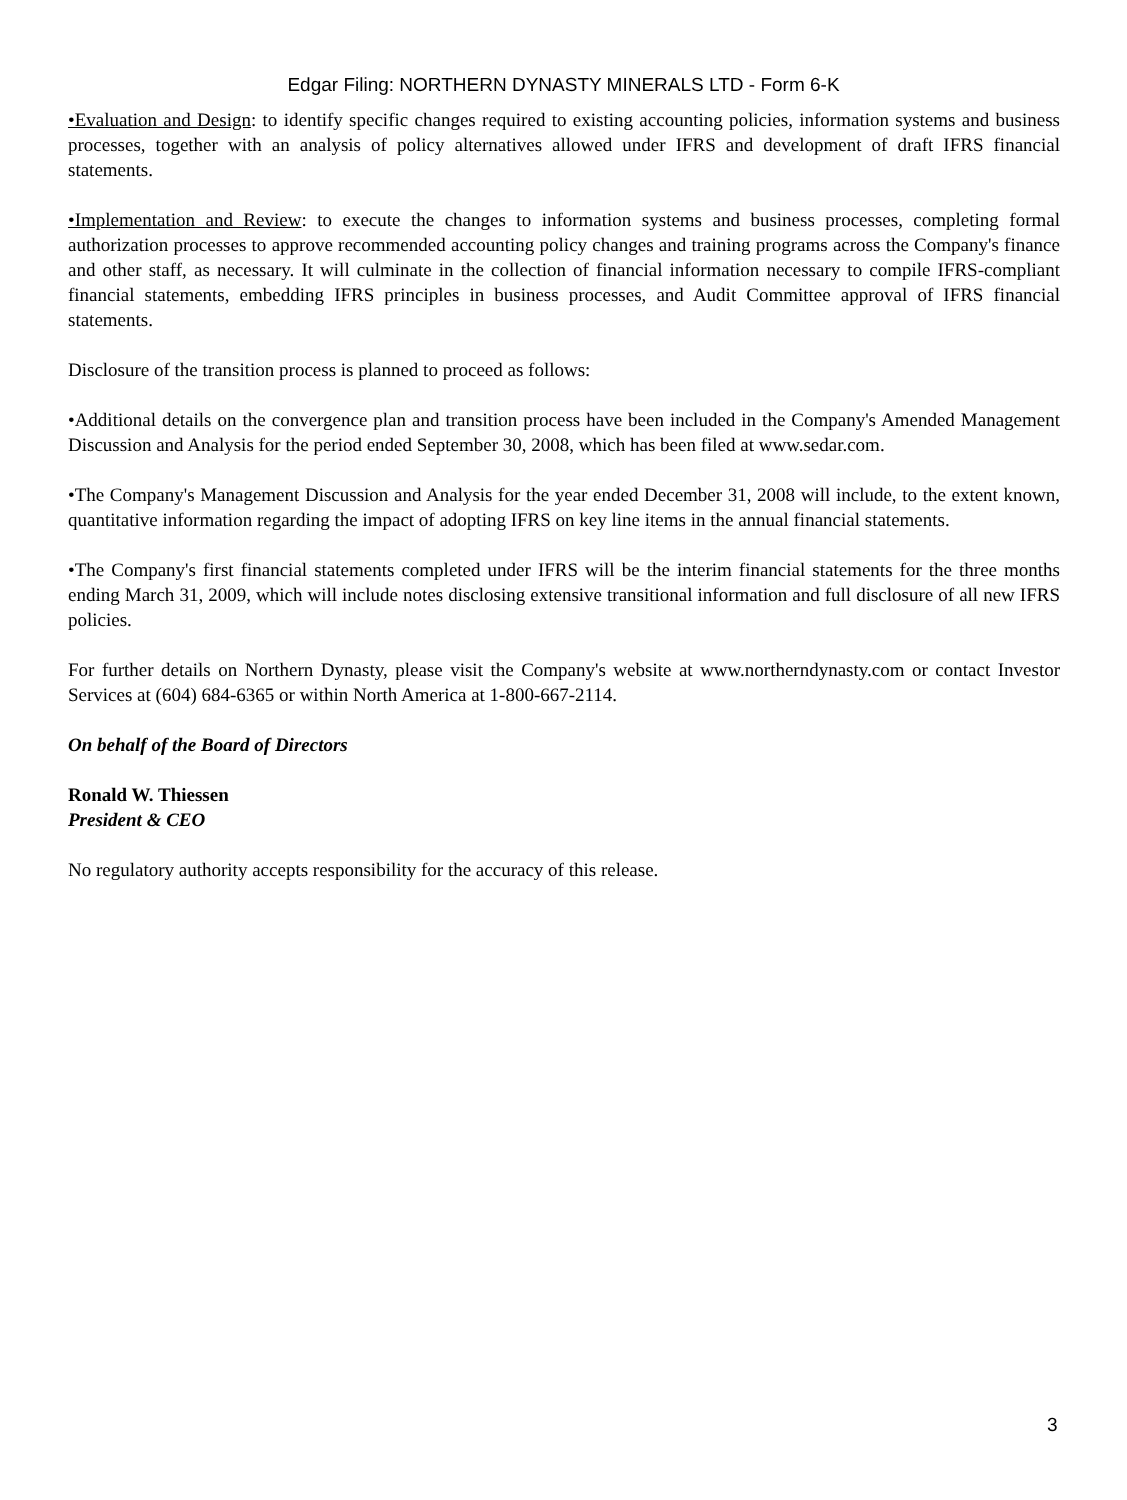Edgar Filing: NORTHERN DYNASTY MINERALS LTD - Form 6-K
•Evaluation and Design: to identify specific changes required to existing accounting policies, information systems and business processes, together with an analysis of policy alternatives allowed under IFRS and development of draft IFRS financial statements.
•Implementation and Review: to execute the changes to information systems and business processes, completing formal authorization processes to approve recommended accounting policy changes and training programs across the Company's finance and other staff, as necessary. It will culminate in the collection of financial information necessary to compile IFRS-compliant financial statements, embedding IFRS principles in business processes, and Audit Committee approval of IFRS financial statements.
Disclosure of the transition process is planned to proceed as follows:
•Additional details on the convergence plan and transition process have been included in the Company's Amended Management Discussion and Analysis for the period ended September 30, 2008, which has been filed at www.sedar.com.
•The Company's Management Discussion and Analysis for the year ended December 31, 2008 will include, to the extent known, quantitative information regarding the impact of adopting IFRS on key line items in the annual financial statements.
•The Company's first financial statements completed under IFRS will be the interim financial statements for the three months ending March 31, 2009, which will include notes disclosing extensive transitional information and full disclosure of all new IFRS policies.
For further details on Northern Dynasty, please visit the Company's website at www.northerndynasty.com or contact Investor Services at (604) 684-6365 or within North America at 1-800-667-2114.
On behalf of the Board of Directors
Ronald W. Thiessen
President & CEO
No regulatory authority accepts responsibility for the accuracy of this release.
3